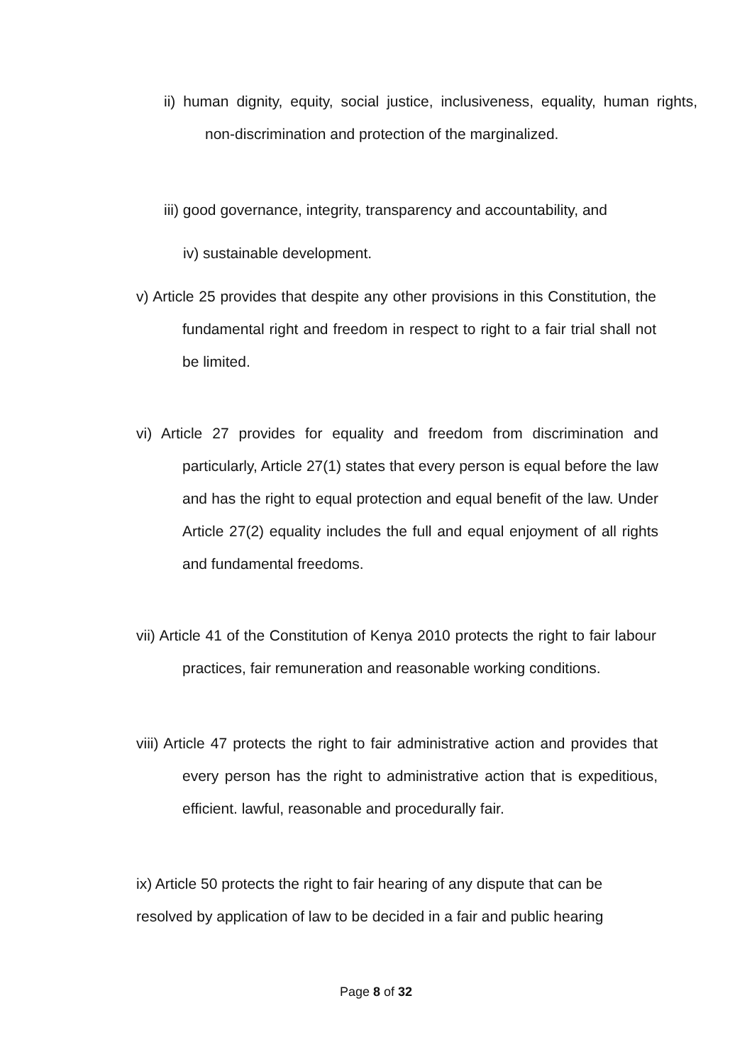ii) human dignity, equity, social justice, inclusiveness, equality, human rights, non-discrimination and protection of the marginalized.
iii) good governance, integrity, transparency and accountability, and
iv) sustainable development.
v) Article 25 provides that despite any other provisions in this Constitution, the fundamental right and freedom in respect to right to a fair trial shall not be limited.
vi) Article 27 provides for equality and freedom from discrimination and particularly, Article 27(1) states that every person is equal before the law and has the right to equal protection and equal benefit of the law. Under Article 27(2) equality includes the full and equal enjoyment of all rights and fundamental freedoms.
vii) Article 41 of the Constitution of Kenya 2010 protects the right to fair labour practices, fair remuneration and reasonable working conditions.
viii) Article 47 protects the right to fair administrative action and provides that every person has the right to administrative action that is expeditious, efficient. lawful, reasonable and procedurally fair.
ix) Article 50 protects the right to fair hearing of any dispute that can be resolved by application of law to be decided in a fair and public hearing
Page 8 of 32